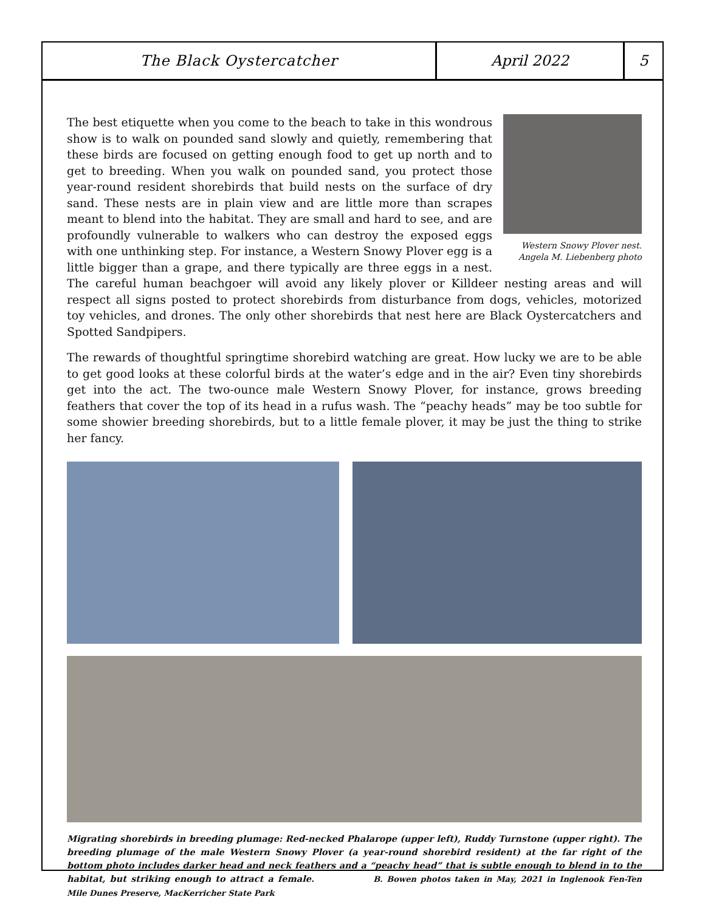The Black Oystercatcher April 2022 5
Western Snowy Plover nest.
Angela M. Liebenberg photo
The best etiquette when you come to the beach to take in this wondrous show is to walk on pounded sand slowly and quietly, remembering that these birds are focused on getting enough food to get up north and to get to breeding. When you walk on pounded sand, you protect those year-round resident shorebirds that build nests on the surface of dry sand. These nests are in plain view and are little more than scrapes meant to blend into the habitat. They are small and hard to see, and are profoundly vulnerable to walkers who can destroy the exposed eggs with one unthinking step. For instance, a Western Snowy Plover egg is a little bigger than a grape, and there typically are three eggs in a nest. The careful human beachgoer will avoid any likely plover or Killdeer nesting areas and will respect all signs posted to protect shorebirds from disturbance from dogs, vehicles, motorized toy vehicles, and drones. The only other shorebirds that nest here are Black Oystercatchers and Spotted Sandpipers.
The rewards of thoughtful springtime shorebird watching are great. How lucky we are to be able to get good looks at these colorful birds at the water’s edge and in the air? Even tiny shorebirds get into the act. The two-ounce male Western Snowy Plover, for instance, grows breeding feathers that cover the top of its head in a rufus wash. The “peachy heads” may be too subtle for some showier breeding shorebirds, but to a little female plover, it may be just the thing to strike her fancy.
Migrating shorebirds in breeding plumage: Red-necked Phalarope (upper left), Ruddy Turnstone (upper right). The breeding plumage of the male Western Snowy Plover (a year-round shorebird resident) at the far right of the bottom photo includes darker head and neck feathers and a “peachy head” that is subtle enough to blend in to the habitat, but striking enough to attract a female. B. Bowen photos taken in May, 2021 in Inglenook Fen-Ten Mile Dunes Preserve, MacKerricher State Park